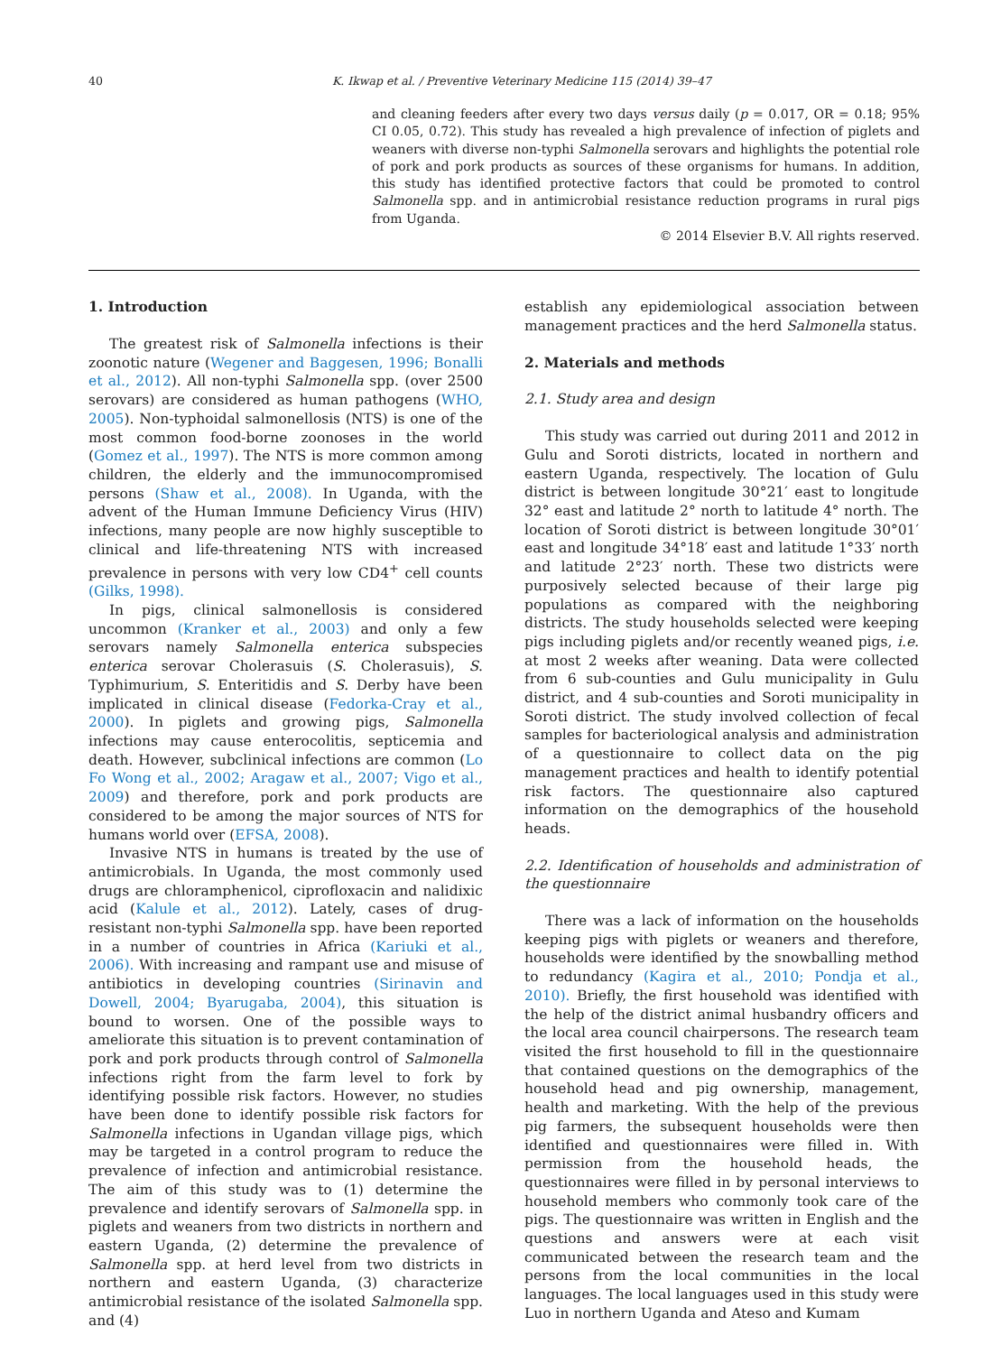40 K. Ikwap et al. / Preventive Veterinary Medicine 115 (2014) 39–47
and cleaning feeders after every two days versus daily (p = 0.017, OR = 0.18; 95% CI 0.05, 0.72). This study has revealed a high prevalence of infection of piglets and weaners with diverse non-typhi Salmonella serovars and highlights the potential role of pork and pork products as sources of these organisms for humans. In addition, this study has identified protective factors that could be promoted to control Salmonella spp. and in antimicrobial resistance reduction programs in rural pigs from Uganda.
© 2014 Elsevier B.V. All rights reserved.
1. Introduction
The greatest risk of Salmonella infections is their zoonotic nature (Wegener and Baggesen, 1996; Bonalli et al., 2012). All non-typhi Salmonella spp. (over 2500 serovars) are considered as human pathogens (WHO, 2005). Non-typhoidal salmonellosis (NTS) is one of the most common food-borne zoonoses in the world (Gomez et al., 1997). The NTS is more common among children, the elderly and the immunocompromised persons (Shaw et al., 2008). In Uganda, with the advent of the Human Immune Deficiency Virus (HIV) infections, many people are now highly susceptible to clinical and life-threatening NTS with increased prevalence in persons with very low CD4<sup>+</sup> cell counts (Gilks, 1998).
In pigs, clinical salmonellosis is considered uncommon (Kranker et al., 2003) and only a few serovars namely Salmonella enterica subspecies enterica serovar Cholerasuis (S. Cholerasuis), S. Typhimurium, S. Enteritidis and S. Derby have been implicated in clinical disease (Fedorka-Cray et al., 2000). In piglets and growing pigs, Salmonella infections may cause enterocolitis, septicemia and death. However, subclinical infections are common (Lo Fo Wong et al., 2002; Aragaw et al., 2007; Vigo et al., 2009) and therefore, pork and pork products are considered to be among the major sources of NTS for humans world over (EFSA, 2008).
Invasive NTS in humans is treated by the use of antimicrobials. In Uganda, the most commonly used drugs are chloramphenicol, ciprofloxacin and nalidixic acid (Kalule et al., 2012). Lately, cases of drug-resistant non-typhi Salmonella spp. have been reported in a number of countries in Africa (Kariuki et al., 2006). With increasing and rampant use and misuse of antibiotics in developing countries (Sirinavin and Dowell, 2004; Byarugaba, 2004), this situation is bound to worsen. One of the possible ways to ameliorate this situation is to prevent contamination of pork and pork products through control of Salmonella infections right from the farm level to fork by identifying possible risk factors. However, no studies have been done to identify possible risk factors for Salmonella infections in Ugandan village pigs, which may be targeted in a control program to reduce the prevalence of infection and antimicrobial resistance. The aim of this study was to (1) determine the prevalence and identify serovars of Salmonella spp. in piglets and weaners from two districts in northern and eastern Uganda, (2) determine the prevalence of Salmonella spp. at herd level from two districts in northern and eastern Uganda, (3) characterize antimicrobial resistance of the isolated Salmonella spp. and (4)
establish any epidemiological association between management practices and the herd Salmonella status.
2. Materials and methods
2.1. Study area and design
This study was carried out during 2011 and 2012 in Gulu and Soroti districts, located in northern and eastern Uganda, respectively. The location of Gulu district is between longitude 30°21′ east to longitude 32° east and latitude 2° north to latitude 4° north. The location of Soroti district is between longitude 30°01′ east and longitude 34°18′ east and latitude 1°33′ north and latitude 2°23′ north. These two districts were purposively selected because of their large pig populations as compared with the neighboring districts. The study households selected were keeping pigs including piglets and/or recently weaned pigs, i.e. at most 2 weeks after weaning. Data were collected from 6 sub-counties and Gulu municipality in Gulu district, and 4 sub-counties and Soroti municipality in Soroti district. The study involved collection of fecal samples for bacteriological analysis and administration of a questionnaire to collect data on the pig management practices and health to identify potential risk factors. The questionnaire also captured information on the demographics of the household heads.
2.2. Identification of households and administration of the questionnaire
There was a lack of information on the households keeping pigs with piglets or weaners and therefore, households were identified by the snowballing method to redundancy (Kagira et al., 2010; Pondja et al., 2010). Briefly, the first household was identified with the help of the district animal husbandry officers and the local area council chairpersons. The research team visited the first household to fill in the questionnaire that contained questions on the demographics of the household head and pig ownership, management, health and marketing. With the help of the previous pig farmers, the subsequent households were then identified and questionnaires were filled in. With permission from the household heads, the questionnaires were filled in by personal interviews to household members who commonly took care of the pigs. The questionnaire was written in English and the questions and answers were at each visit communicated between the research team and the persons from the local communities in the local languages. The local languages used in this study were Luo in northern Uganda and Ateso and Kumam